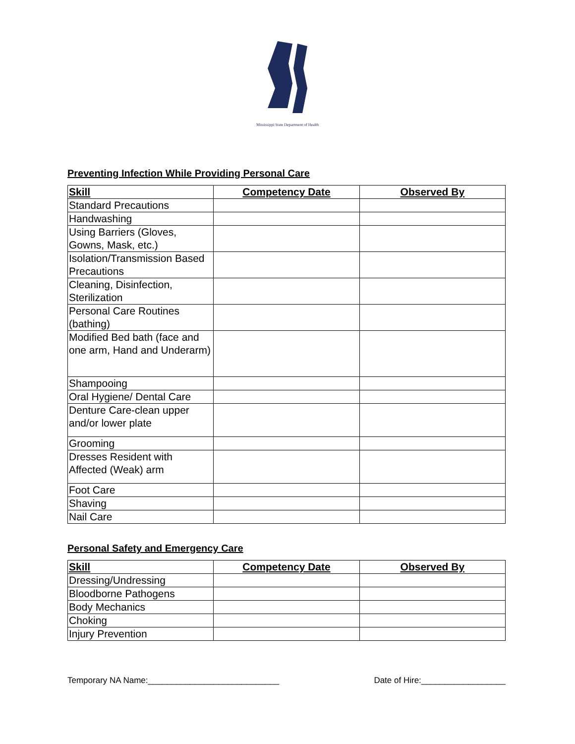Mississippi State Department of Health
Preventing Infection While Providing Personal Care
| Skill | Competency Date | Observed By |
| --- | --- | --- |
| Standard Precautions | | |
| Handwashing | | |
| Using Barriers (Gloves, Gowns, Mask, etc.) | | |
| Isolation/Transmission Based Precautions | | |
| Cleaning, Disinfection, Sterilization | | |
| Personal Care Routines (bathing) | | |
| Modified Bed bath (face and one arm, Hand and Underarm) | | |
| Shampooing | | |
| Oral Hygiene/ Dental Care | | |
| Denture Care-clean upper and/or lower plate | | |
| Grooming | | |
| Dresses Resident with Affected (Weak) arm | | |
| Foot Care | | |
| Shaving | | |
| Nail Care | | |
Personal Safety and Emergency Care
| Skill | Competency Date | Observed By |
| --- | --- | --- |
| Dressing/Undressing | | |
| Bloodborne Pathogens | | |
| Body Mechanics | | |
| Choking | | |
| Injury Prevention | | |
Temporary NA Name:____________________________ Date of Hire:__________________